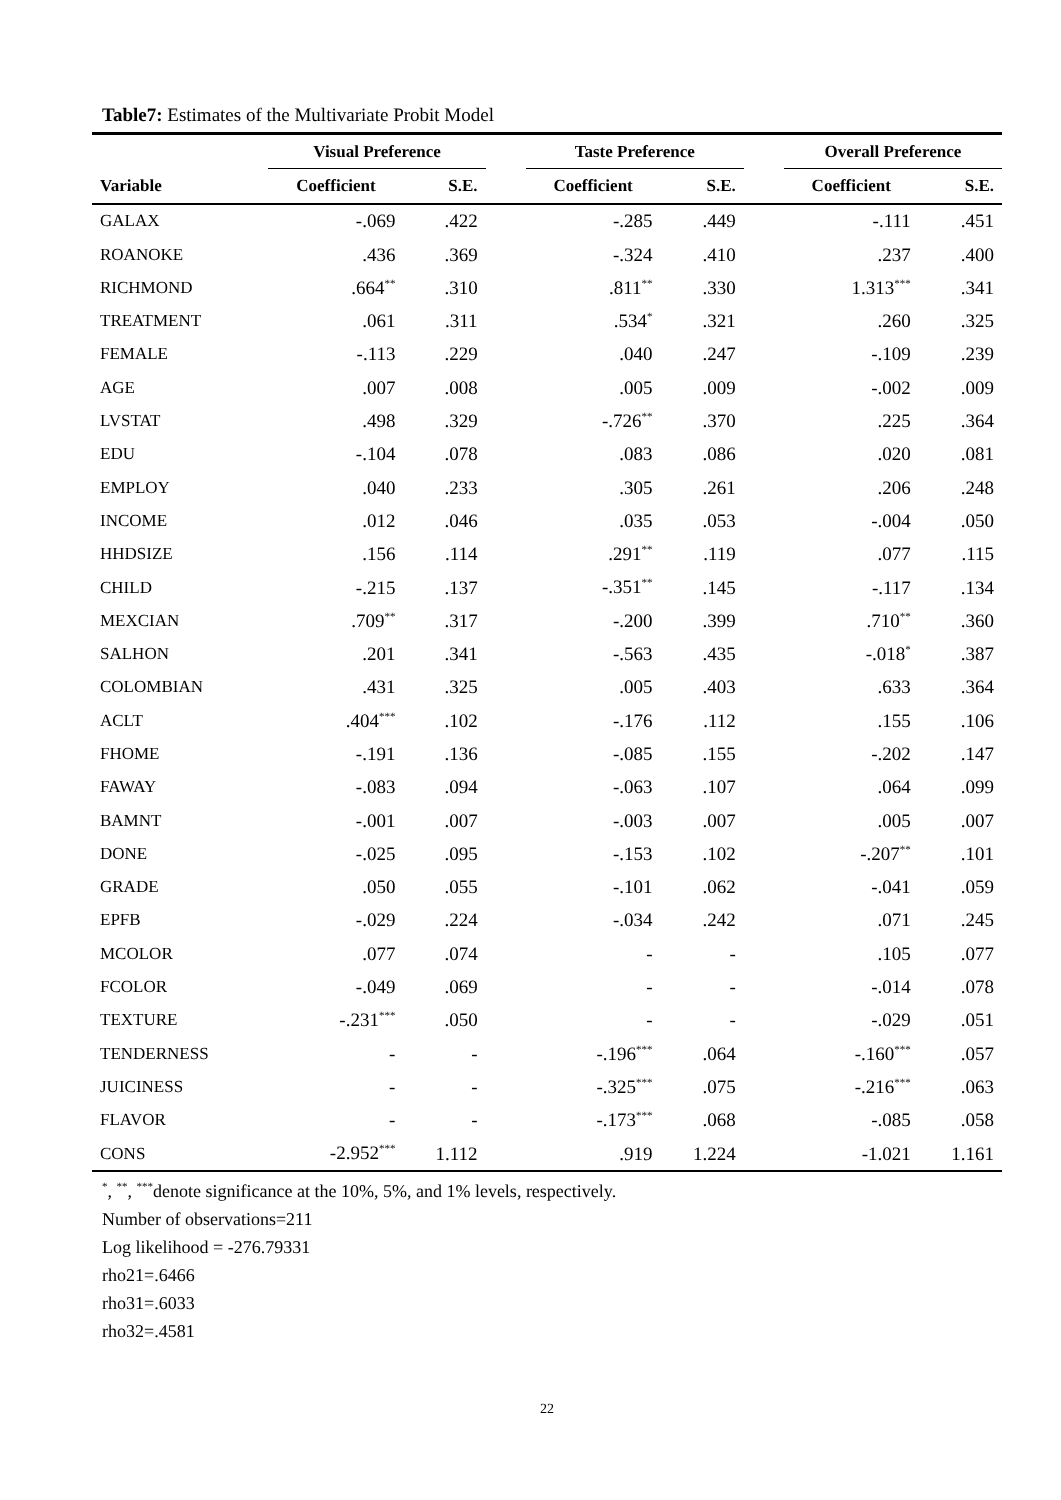Table7: Estimates of the Multivariate Probit Model
| | Visual Preference | | | Taste Preference | | | Overall Preference | |
| --- | --- | --- | --- | --- | --- | --- | --- | --- |
| Variable | Coefficient | S.E. | | Coefficient | S.E. | | Coefficient | S.E. |
| GALAX | -.069 | .422 | | -.285 | .449 | | -.111 | .451 |
| ROANOKE | .436 | .369 | | -.324 | .410 | | .237 | .400 |
| RICHMOND | .664<sup>**</sup> | .310 | | .811<sup>**</sup> | .330 | | 1.313<sup>***</sup> | .341 |
| TREATMENT | .061 | .311 | | .534<sup>*</sup> | .321 | | .260 | .325 |
| FEMALE | -.113 | .229 | | .040 | .247 | | -.109 | .239 |
| AGE | .007 | .008 | | .005 | .009 | | -.002 | .009 |
| LVSTAT | .498 | .329 | | -.726<sup>**</sup> | .370 | | .225 | .364 |
| EDU | -.104 | .078 | | .083 | .086 | | .020 | .081 |
| EMPLOY | .040 | .233 | | .305 | .261 | | .206 | .248 |
| INCOME | .012 | .046 | | .035 | .053 | | -.004 | .050 |
| HHDSIZE | .156 | .114 | | .291<sup>**</sup> | .119 | | .077 | .115 |
| CHILD | -.215 | .137 | | -.351<sup>**</sup> | .145 | | -.117 | .134 |
| MEXCIAN | .709<sup>**</sup> | .317 | | -.200 | .399 | | .710<sup>**</sup> | .360 |
| SALHON | .201 | .341 | | -.563 | .435 | | -.018<sup>*</sup> | .387 |
| COLOMBIAN | .431 | .325 | | .005 | .403 | | .633 | .364 |
| ACLT | .404<sup>***</sup> | .102 | | -.176 | .112 | | .155 | .106 |
| FHOME | -.191 | .136 | | -.085 | .155 | | -.202 | .147 |
| FAWAY | -.083 | .094 | | -.063 | .107 | | .064 | .099 |
| BAMNT | -.001 | .007 | | -.003 | .007 | | .005 | .007 |
| DONE | -.025 | .095 | | -.153 | .102 | | -.207<sup>**</sup> | .101 |
| GRADE | .050 | .055 | | -.101 | .062 | | -.041 | .059 |
| EPFB | -.029 | .224 | | -.034 | .242 | | .071 | .245 |
| MCOLOR | .077 | .074 | | - | - | | .105 | .077 |
| FCOLOR | -.049 | .069 | | - | - | | -.014 | .078 |
| TEXTURE | -.231<sup>***</sup> | .050 | | - | - | | -.029 | .051 |
| TENDERNESS | - | - | | -.196<sup>***</sup> | .064 | | -.160<sup>***</sup> | .057 |
| JUICINESS | - | - | | -.325<sup>***</sup> | .075 | | -.216<sup>***</sup> | .063 |
| FLAVOR | - | - | | -.173<sup>***</sup> | .068 | | -.085 | .058 |
| CONS | -2.952<sup>***</sup> | 1.112 | | .919 | 1.224 | | -1.021 | 1.161 |
<sup>*</sup>, <sup>**</sup>, <sup>***</sup>denote significance at the 10%, 5%, and 1% levels, respectively.
Number of observations=211
Log likelihood = -276.79331
rho21=.6466
rho31=.6033
rho32=.4581
22